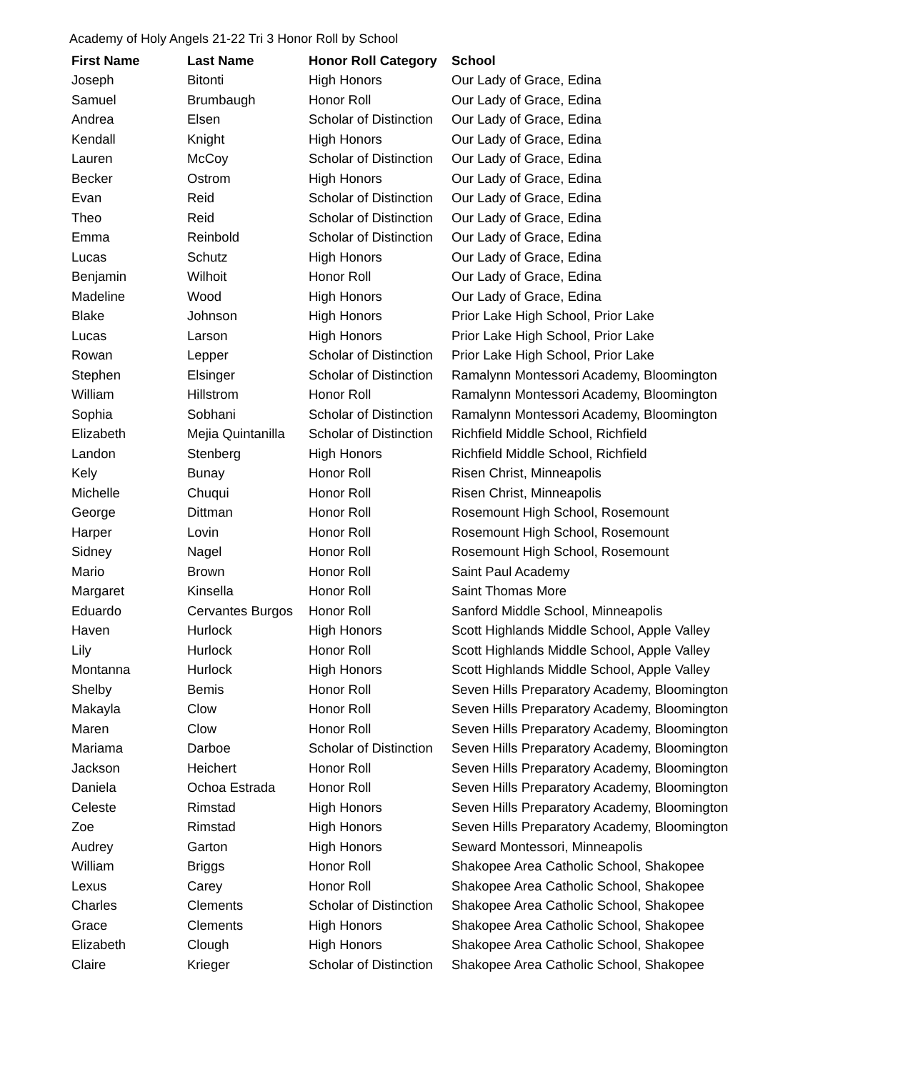Academy of Holy Angels 21-22 Tri 3 Honor Roll by School
| First Name | Last Name | Honor Roll Category | School |
| --- | --- | --- | --- |
| Joseph | Bitonti | High Honors | Our Lady of Grace, Edina |
| Samuel | Brumbaugh | Honor Roll | Our Lady of Grace, Edina |
| Andrea | Elsen | Scholar of Distinction | Our Lady of Grace, Edina |
| Kendall | Knight | High Honors | Our Lady of Grace, Edina |
| Lauren | McCoy | Scholar of Distinction | Our Lady of Grace, Edina |
| Becker | Ostrom | High Honors | Our Lady of Grace, Edina |
| Evan | Reid | Scholar of Distinction | Our Lady of Grace, Edina |
| Theo | Reid | Scholar of Distinction | Our Lady of Grace, Edina |
| Emma | Reinbold | Scholar of Distinction | Our Lady of Grace, Edina |
| Lucas | Schutz | High Honors | Our Lady of Grace, Edina |
| Benjamin | Wilhoit | Honor Roll | Our Lady of Grace, Edina |
| Madeline | Wood | High Honors | Our Lady of Grace, Edina |
| Blake | Johnson | High Honors | Prior Lake High School, Prior Lake |
| Lucas | Larson | High Honors | Prior Lake High School, Prior Lake |
| Rowan | Lepper | Scholar of Distinction | Prior Lake High School, Prior Lake |
| Stephen | Elsinger | Scholar of Distinction | Ramalynn Montessori Academy, Bloomington |
| William | Hillstrom | Honor Roll | Ramalynn Montessori Academy, Bloomington |
| Sophia | Sobhani | Scholar of Distinction | Ramalynn Montessori Academy, Bloomington |
| Elizabeth | Mejia Quintanilla | Scholar of Distinction | Richfield Middle School, Richfield |
| Landon | Stenberg | High Honors | Richfield Middle School, Richfield |
| Kely | Bunay | Honor Roll | Risen Christ, Minneapolis |
| Michelle | Chuqui | Honor Roll | Risen Christ, Minneapolis |
| George | Dittman | Honor Roll | Rosemount High School, Rosemount |
| Harper | Lovin | Honor Roll | Rosemount High School, Rosemount |
| Sidney | Nagel | Honor Roll | Rosemount High School, Rosemount |
| Mario | Brown | Honor Roll | Saint Paul Academy |
| Margaret | Kinsella | Honor Roll | Saint Thomas More |
| Eduardo | Cervantes Burgos | Honor Roll | Sanford Middle School, Minneapolis |
| Haven | Hurlock | High Honors | Scott Highlands Middle School, Apple Valley |
| Lily | Hurlock | Honor Roll | Scott Highlands Middle School, Apple Valley |
| Montanna | Hurlock | High Honors | Scott Highlands Middle School, Apple Valley |
| Shelby | Bemis | Honor Roll | Seven Hills Preparatory Academy, Bloomington |
| Makayla | Clow | Honor Roll | Seven Hills Preparatory Academy, Bloomington |
| Maren | Clow | Honor Roll | Seven Hills Preparatory Academy, Bloomington |
| Mariama | Darboe | Scholar of Distinction | Seven Hills Preparatory Academy, Bloomington |
| Jackson | Heichert | Honor Roll | Seven Hills Preparatory Academy, Bloomington |
| Daniela | Ochoa Estrada | Honor Roll | Seven Hills Preparatory Academy, Bloomington |
| Celeste | Rimstad | High Honors | Seven Hills Preparatory Academy, Bloomington |
| Zoe | Rimstad | High Honors | Seven Hills Preparatory Academy, Bloomington |
| Audrey | Garton | High Honors | Seward Montessori, Minneapolis |
| William | Briggs | Honor Roll | Shakopee Area Catholic School, Shakopee |
| Lexus | Carey | Honor Roll | Shakopee Area Catholic School, Shakopee |
| Charles | Clements | Scholar of Distinction | Shakopee Area Catholic School, Shakopee |
| Grace | Clements | High Honors | Shakopee Area Catholic School, Shakopee |
| Elizabeth | Clough | High Honors | Shakopee Area Catholic School, Shakopee |
| Claire | Krieger | Scholar of Distinction | Shakopee Area Catholic School, Shakopee |